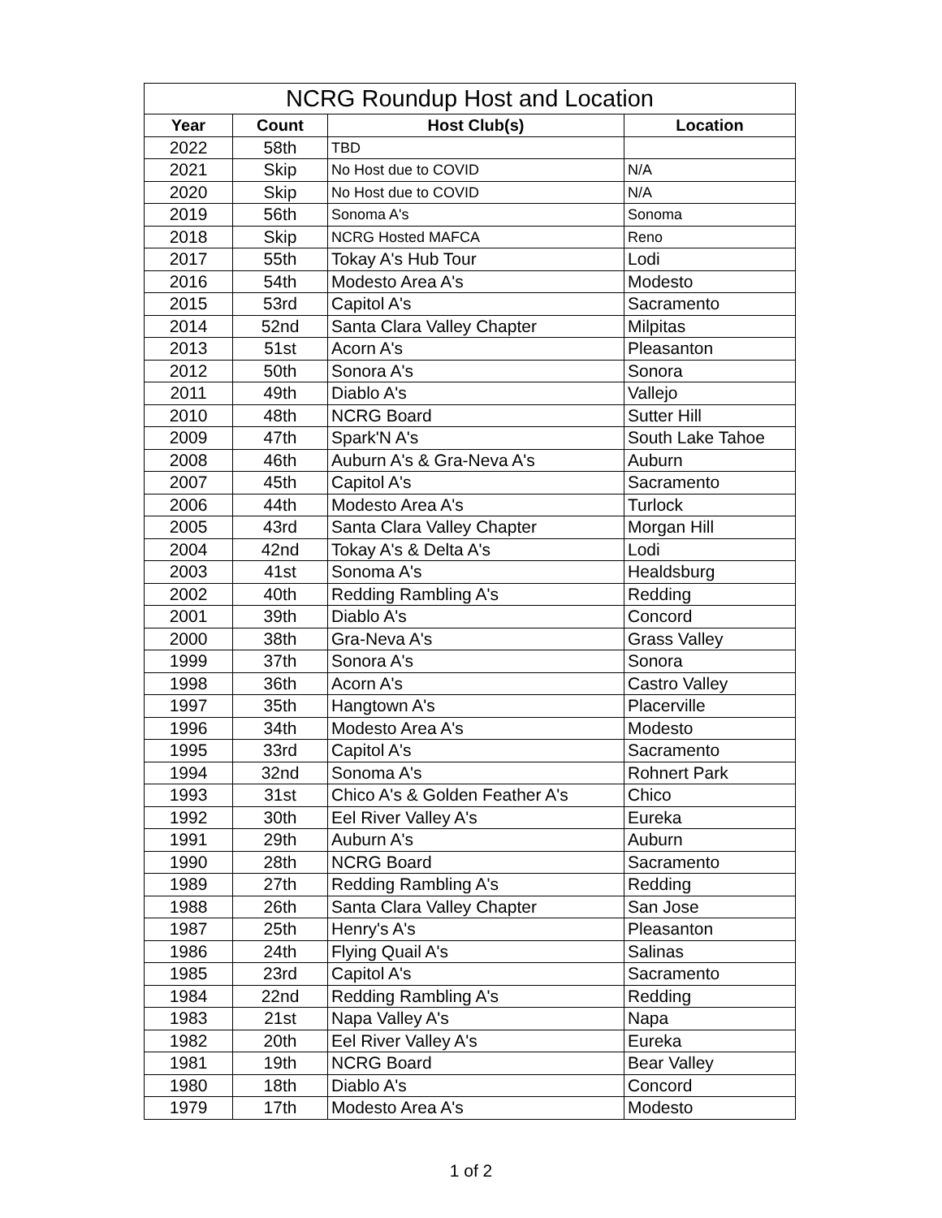NCRG Roundup Host and Location
| Year | Count | Host Club(s) | Location |
| --- | --- | --- | --- |
| 2022 | 58th | TBD | |
| 2021 | Skip | No Host due to COVID | N/A |
| 2020 | Skip | No Host due to COVID | N/A |
| 2019 | 56th | Sonoma A's | Sonoma |
| 2018 | Skip | NCRG Hosted MAFCA | Reno |
| 2017 | 55th | Tokay A's Hub Tour | Lodi |
| 2016 | 54th | Modesto Area A's | Modesto |
| 2015 | 53rd | Capitol A's | Sacramento |
| 2014 | 52nd | Santa Clara Valley Chapter | Milpitas |
| 2013 | 51st | Acorn A's | Pleasanton |
| 2012 | 50th | Sonora A's | Sonora |
| 2011 | 49th | Diablo A's | Vallejo |
| 2010 | 48th | NCRG Board | Sutter Hill |
| 2009 | 47th | Spark'N A's | South Lake Tahoe |
| 2008 | 46th | Auburn A's & Gra-Neva A's | Auburn |
| 2007 | 45th | Capitol A's | Sacramento |
| 2006 | 44th | Modesto Area A's | Turlock |
| 2005 | 43rd | Santa Clara Valley Chapter | Morgan Hill |
| 2004 | 42nd | Tokay A's & Delta A's | Lodi |
| 2003 | 41st | Sonoma A's | Healdsburg |
| 2002 | 40th | Redding Rambling A's | Redding |
| 2001 | 39th | Diablo A's | Concord |
| 2000 | 38th | Gra-Neva A's | Grass Valley |
| 1999 | 37th | Sonora A's | Sonora |
| 1998 | 36th | Acorn A's | Castro Valley |
| 1997 | 35th | Hangtown A's | Placerville |
| 1996 | 34th | Modesto Area A's | Modesto |
| 1995 | 33rd | Capitol A's | Sacramento |
| 1994 | 32nd | Sonoma A's | Rohnert Park |
| 1993 | 31st | Chico A's & Golden Feather A's | Chico |
| 1992 | 30th | Eel River Valley A's | Eureka |
| 1991 | 29th | Auburn A's | Auburn |
| 1990 | 28th | NCRG Board | Sacramento |
| 1989 | 27th | Redding Rambling A's | Redding |
| 1988 | 26th | Santa Clara Valley Chapter | San Jose |
| 1987 | 25th | Henry's A's | Pleasanton |
| 1986 | 24th | Flying Quail A's | Salinas |
| 1985 | 23rd | Capitol A's | Sacramento |
| 1984 | 22nd | Redding Rambling A's | Redding |
| 1983 | 21st | Napa Valley A's | Napa |
| 1982 | 20th | Eel River Valley A's | Eureka |
| 1981 | 19th | NCRG Board | Bear Valley |
| 1980 | 18th | Diablo A's | Concord |
| 1979 | 17th | Modesto Area A's | Modesto |
1 of 2